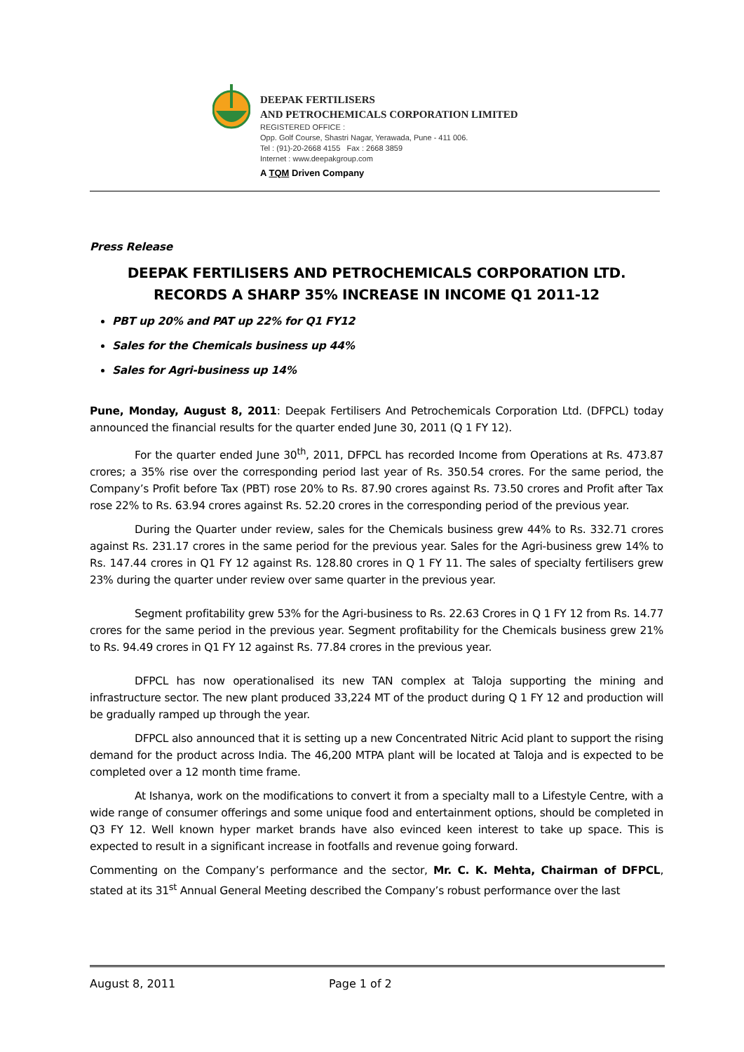DEEPAK FERTILISERS
AND PETROCHEMICALS CORPORATION LIMITED
REGISTERED OFFICE :
Opp. Golf Course, Shastri Nagar, Yerawada, Pune - 411 006.
Tel : (91)-20-2668 4155 Fax : 2668 3859
Internet : www.deepakgroup.com
A TQM Driven Company
Press Release
DEEPAK FERTILISERS AND PETROCHEMICALS CORPORATION LTD. RECORDS A SHARP 35% INCREASE IN INCOME Q1 2011-12
PBT up 20% and PAT up 22% for Q1 FY12
Sales for the Chemicals business up 44%
Sales for Agri-business up 14%
Pune, Monday, August 8, 2011: Deepak Fertilisers And Petrochemicals Corporation Ltd. (DFPCL) today announced the financial results for the quarter ended June 30, 2011 (Q 1 FY 12).
For the quarter ended June 30<sup>th</sup>, 2011, DFPCL has recorded Income from Operations at Rs. 473.87 crores; a 35% rise over the corresponding period last year of Rs. 350.54 crores. For the same period, the Company’s Profit before Tax (PBT) rose 20% to Rs. 87.90 crores against Rs. 73.50 crores and Profit after Tax rose 22% to Rs. 63.94 crores against Rs. 52.20 crores in the corresponding period of the previous year.
During the Quarter under review, sales for the Chemicals business grew 44% to Rs. 332.71 crores against Rs. 231.17 crores in the same period for the previous year. Sales for the Agri-business grew 14% to Rs. 147.44 crores in Q1 FY 12 against Rs. 128.80 crores in Q 1 FY 11. The sales of specialty fertilisers grew 23% during the quarter under review over same quarter in the previous year.
Segment profitability grew 53% for the Agri-business to Rs. 22.63 Crores in Q 1 FY 12 from Rs. 14.77 crores for the same period in the previous year. Segment profitability for the Chemicals business grew 21% to Rs. 94.49 crores in Q1 FY 12 against Rs. 77.84 crores in the previous year.
DFPCL has now operationalised its new TAN complex at Taloja supporting the mining and infrastructure sector. The new plant produced 33,224 MT of the product during Q 1 FY 12 and production will be gradually ramped up through the year.
DFPCL also announced that it is setting up a new Concentrated Nitric Acid plant to support the rising demand for the product across India. The 46,200 MTPA plant will be located at Taloja and is expected to be completed over a 12 month time frame.
At Ishanya, work on the modifications to convert it from a specialty mall to a Lifestyle Centre, with a wide range of consumer offerings and some unique food and entertainment options, should be completed in Q3 FY 12. Well known hyper market brands have also evinced keen interest to take up space. This is expected to result in a significant increase in footfalls and revenue going forward.
Commenting on the Company’s performance and the sector, Mr. C. K. Mehta, Chairman of DFPCL, stated at its 31<sup>st</sup> Annual General Meeting described the Company’s robust performance over the last
August 8, 2011 Page 1 of 2